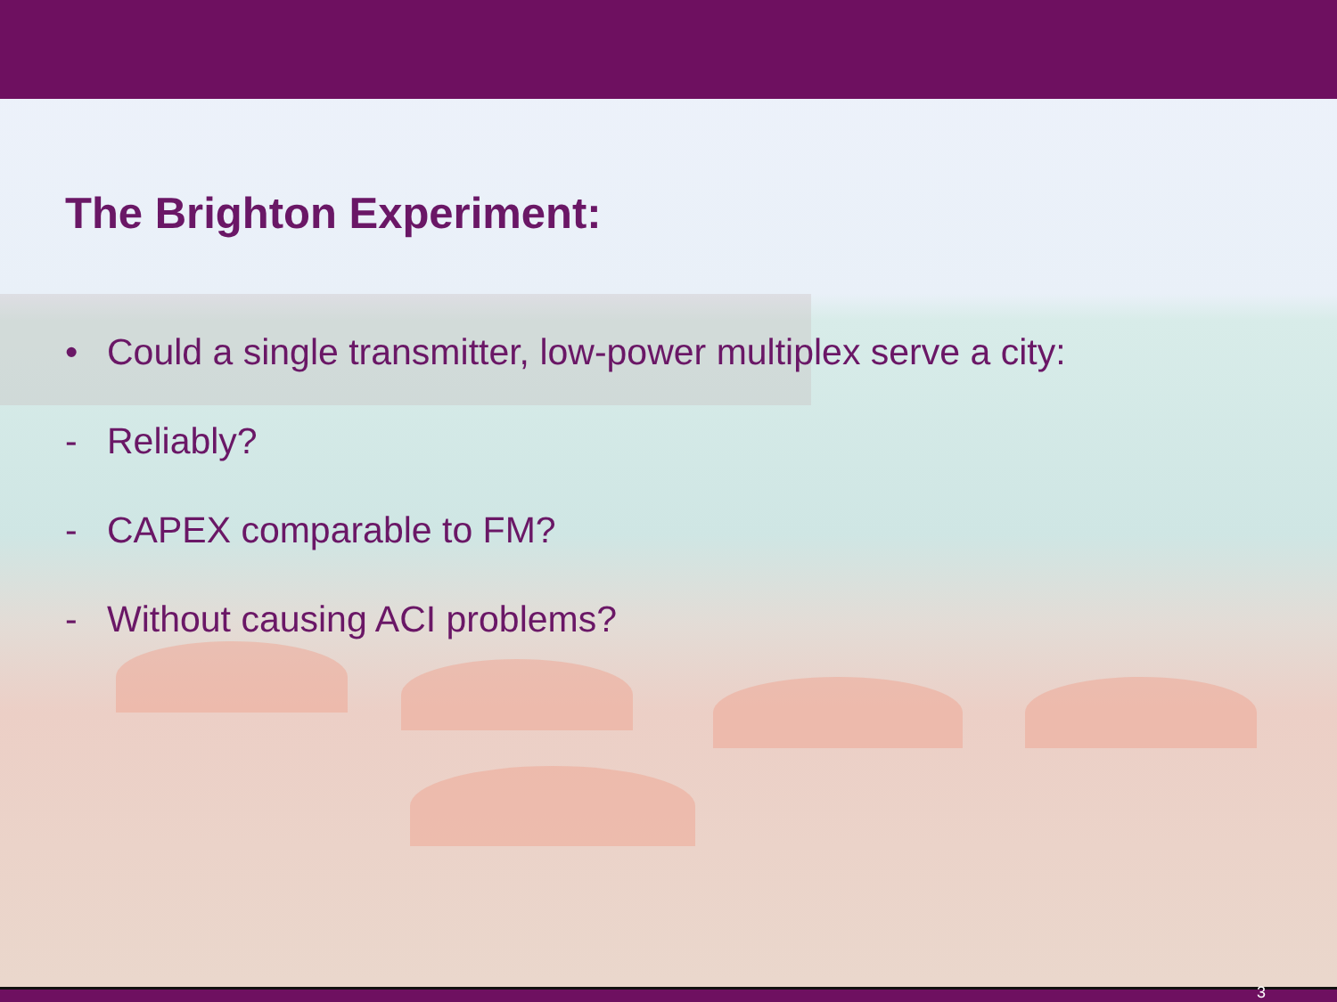The Brighton Experiment:
• Could a single transmitter, low-power multiplex serve a city:
- Reliably?
- CAPEX comparable to FM?
- Without causing ACI problems?
3